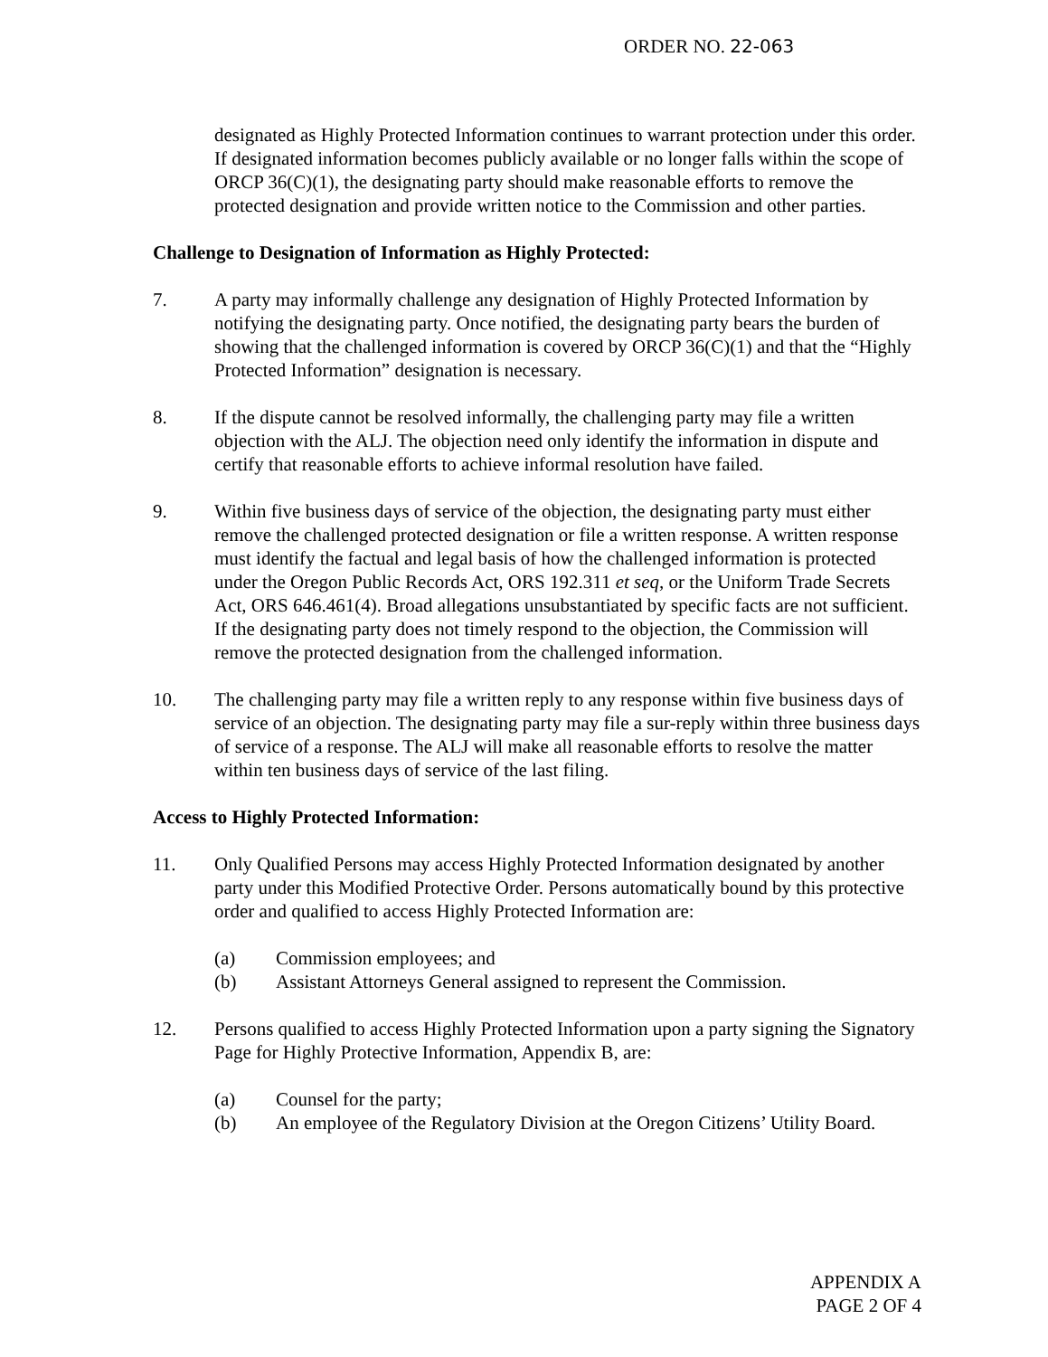ORDER NO. 22-063
designated as Highly Protected Information continues to warrant protection under this order. If designated information becomes publicly available or no longer falls within the scope of ORCP 36(C)(1), the designating party should make reasonable efforts to remove the protected designation and provide written notice to the Commission and other parties.
Challenge to Designation of Information as Highly Protected:
7. A party may informally challenge any designation of Highly Protected Information by notifying the designating party. Once notified, the designating party bears the burden of showing that the challenged information is covered by ORCP 36(C)(1) and that the “Highly Protected Information” designation is necessary.
8. If the dispute cannot be resolved informally, the challenging party may file a written objection with the ALJ. The objection need only identify the information in dispute and certify that reasonable efforts to achieve informal resolution have failed.
9. Within five business days of service of the objection, the designating party must either remove the challenged protected designation or file a written response. A written response must identify the factual and legal basis of how the challenged information is protected under the Oregon Public Records Act, ORS 192.311 et seq, or the Uniform Trade Secrets Act, ORS 646.461(4). Broad allegations unsubstantiated by specific facts are not sufficient. If the designating party does not timely respond to the objection, the Commission will remove the protected designation from the challenged information.
10. The challenging party may file a written reply to any response within five business days of service of an objection. The designating party may file a sur-reply within three business days of service of a response. The ALJ will make all reasonable efforts to resolve the matter within ten business days of service of the last filing.
Access to Highly Protected Information:
11. Only Qualified Persons may access Highly Protected Information designated by another party under this Modified Protective Order. Persons automatically bound by this protective order and qualified to access Highly Protected Information are:
(a) Commission employees; and
(b) Assistant Attorneys General assigned to represent the Commission.
12. Persons qualified to access Highly Protected Information upon a party signing the Signatory Page for Highly Protective Information, Appendix B, are:
(a) Counsel for the party;
(b) An employee of the Regulatory Division at the Oregon Citizens’ Utility Board.
APPENDIX A
PAGE 2 OF 4